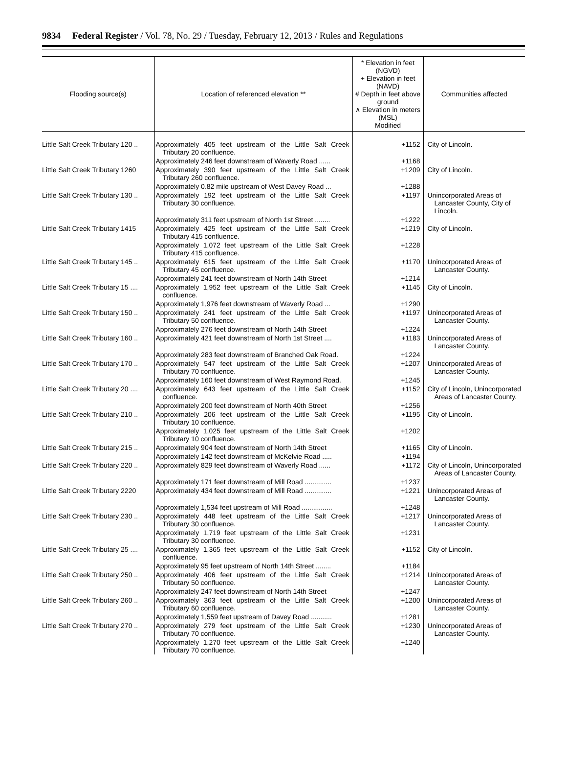9834 Federal Register / Vol. 78, No. 29 / Tuesday, February 12, 2013 / Rules and Regulations
| Flooding source(s) | Location of referenced elevation ** | * Elevation in feet (NGVD) + Elevation in feet (NAVD) # Depth in feet above ground ∧ Elevation in meters (MSL) Modified | Communities affected |
| --- | --- | --- | --- |
| Little Salt Creek Tributary 120 .. | Approximately 405 feet upstream of the Little Salt Creek Tributary 20 confluence. | +1152 | City of Lincoln. |
| | Approximately 246 feet downstream of Waverly Road ...... | +1168 | |
| Little Salt Creek Tributary 1260 | Approximately 390 feet upstream of the Little Salt Creek Tributary 260 confluence. | +1209 | City of Lincoln. |
| | Approximately 0.82 mile upstream of West Davey Road ... | +1288 | |
| Little Salt Creek Tributary 130 .. | Approximately 192 feet upstream of the Little Salt Creek Tributary 30 confluence. | +1197 | Unincorporated Areas of Lancaster County, City of Lincoln. |
| | Approximately 311 feet upstream of North 1st Street ........ | +1222 | |
| Little Salt Creek Tributary 1415 | Approximately 425 feet upstream of the Little Salt Creek Tributary 415 confluence. | +1219 | City of Lincoln. |
| | Approximately 1,072 feet upstream of the Little Salt Creek Tributary 415 confluence. | +1228 | |
| Little Salt Creek Tributary 145 .. | Approximately 615 feet upstream of the Little Salt Creek Tributary 45 confluence. | +1170 | Unincorporated Areas of Lancaster County. |
| | Approximately 241 feet downstream of North 14th Street | +1214 | |
| Little Salt Creek Tributary 15 .... | Approximately 1,952 feet upstream of the Little Salt Creek confluence. | +1145 | City of Lincoln. |
| | Approximately 1,976 feet downstream of Waverly Road ... | +1290 | |
| Little Salt Creek Tributary 150 .. | Approximately 241 feet upstream of the Little Salt Creek Tributary 50 confluence. | +1197 | Unincorporated Areas of Lancaster County. |
| | Approximately 276 feet downstream of North 14th Street | +1224 | |
| Little Salt Creek Tributary 160 .. | Approximately 421 feet downstream of North 1st Street .... | +1183 | Unincorporated Areas of Lancaster County. |
| | Approximately 283 feet downstream of Branched Oak Road. | +1224 | |
| Little Salt Creek Tributary 170 .. | Approximately 547 feet upstream of the Little Salt Creek Tributary 70 confluence. | +1207 | Unincorporated Areas of Lancaster County. |
| | Approximately 160 feet downstream of West Raymond Road. | +1245 | |
| Little Salt Creek Tributary 20 .... | Approximately 643 feet upstream of the Little Salt Creek confluence. | +1152 | City of Lincoln, Unincorporated Areas of Lancaster County. |
| | Approximately 200 feet downstream of North 40th Street | +1256 | |
| Little Salt Creek Tributary 210 .. | Approximately 206 feet upstream of the Little Salt Creek Tributary 10 confluence. | +1195 | City of Lincoln. |
| | Approximately 1,025 feet upstream of the Little Salt Creek Tributary 10 confluence. | +1202 | |
| Little Salt Creek Tributary 215 .. | Approximately 904 feet downstream of North 14th Street | +1165 | City of Lincoln. |
| | Approximately 142 feet downstream of McKelvie Road ..... | +1194 | |
| Little Salt Creek Tributary 220 .. | Approximately 829 feet downstream of Waverly Road ...... | +1172 | City of Lincoln, Unincorporated Areas of Lancaster County. |
| | Approximately 171 feet downstream of Mill Road .............. | +1237 | |
| Little Salt Creek Tributary 2220 | Approximately 434 feet downstream of Mill Road .............. | +1221 | Unincorporated Areas of Lancaster County. |
| | Approximately 1,534 feet upstream of Mill Road ................ | +1248 | |
| Little Salt Creek Tributary 230 .. | Approximately 448 feet upstream of the Little Salt Creek Tributary 30 confluence. | +1217 | Unincorporated Areas of Lancaster County. |
| | Approximately 1,719 feet upstream of the Little Salt Creek Tributary 30 confluence. | +1231 | |
| Little Salt Creek Tributary 25 .... | Approximately 1,365 feet upstream of the Little Salt Creek confluence. | +1152 | City of Lincoln. |
| | Approximately 95 feet upstream of North 14th Street ........ | +1184 | |
| Little Salt Creek Tributary 250 .. | Approximately 406 feet upstream of the Little Salt Creek Tributary 50 confluence. | +1214 | Unincorporated Areas of Lancaster County. |
| | Approximately 247 feet downstream of North 14th Street | +1247 | |
| Little Salt Creek Tributary 260 .. | Approximately 363 feet upstream of the Little Salt Creek Tributary 60 confluence. | +1200 | Unincorporated Areas of Lancaster County. |
| | Approximately 1,559 feet upstream of Davey Road ........... | +1281 | |
| Little Salt Creek Tributary 270 .. | Approximately 279 feet upstream of the Little Salt Creek Tributary 70 confluence. | +1230 | Unincorporated Areas of Lancaster County. |
| | Approximately 1,270 feet upstream of the Little Salt Creek Tributary 70 confluence. | +1240 | |